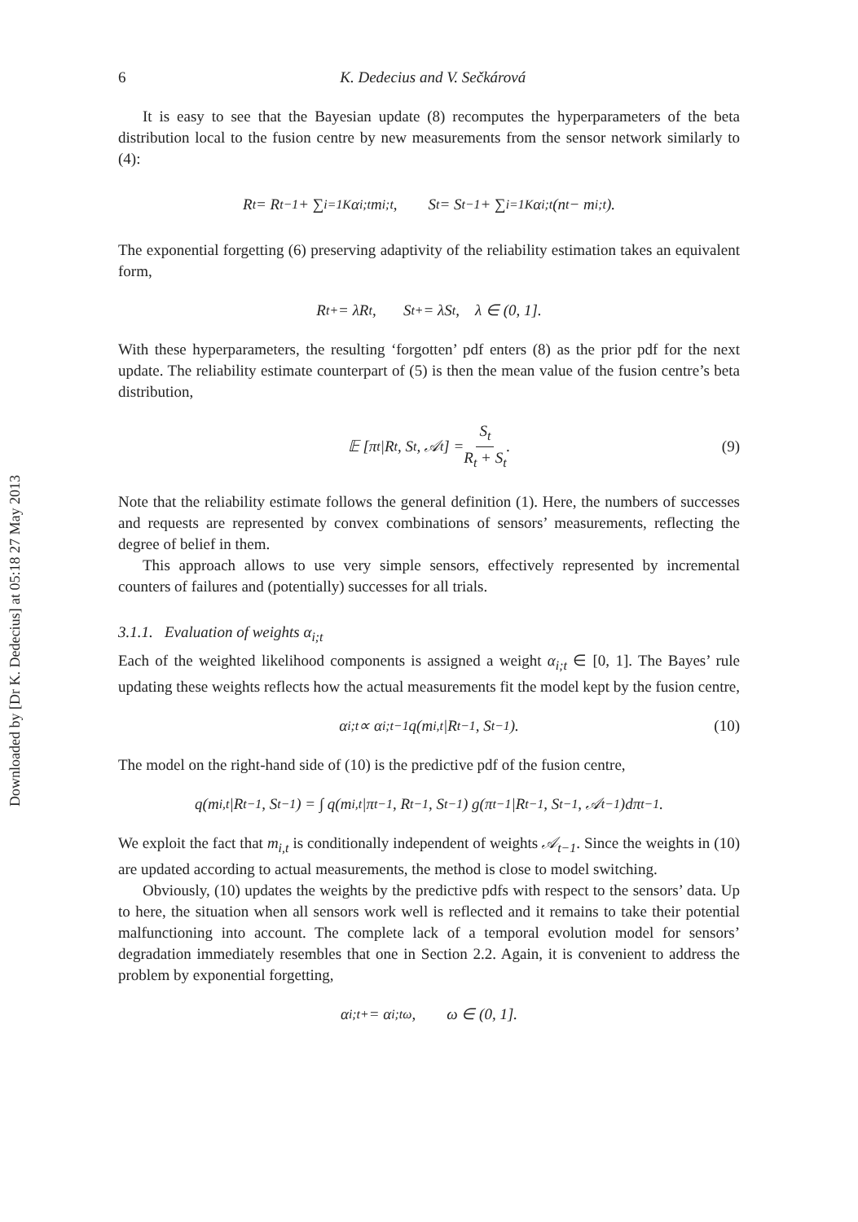Downloaded by [Dr K. Dedecius] at 05:18 27 May 2013
6 K. Dedecius and V. Sečkárová
It is easy to see that the Bayesian update (8) recomputes the hyperparameters of the beta distribution local to the fusion centre by new measurements from the sensor network similarly to (4):
R<sub>t</sub> = R<sub>t−1</sub> + ∑<sub>i=1</sub><sup>K</sup> α<sub>i;t</sub>m<sub>i;t</sub>, S<sub>t</sub> = S<sub>t−1</sub> + ∑<sub>i=1</sub><sup>K</sup> α<sub>i;t</sub>(n<sub>t</sub> − m<sub>i;t</sub>).
The exponential forgetting (6) preserving adaptivity of the reliability estimation takes an equivalent form,
R<sub>t</sub><sup>+</sup> = λR<sub>t</sub>, S<sub>t</sub><sup>+</sup> = λS<sub>t</sub>, λ ∈ (0, 1].
With these hyperparameters, the resulting ‘forgotten’ pdf enters (8) as the prior pdf for the next update. The reliability estimate counterpart of (5) is then the mean value of the fusion centre’s beta distribution,
𝔼 [π<sub>t</sub>|R<sub>t</sub>, S<sub>t</sub>, 𝒜<sub>t</sub>] = S<sub>t</sub> R<sub>t</sub> + S<sub>t</sub>. (9)
Note that the reliability estimate follows the general definition (1). Here, the numbers of successes and requests are represented by convex combinations of sensors’ measurements, reflecting the degree of belief in them.
This approach allows to use very simple sensors, effectively represented by incremental counters of failures and (potentially) successes for all trials.
3.1.1. Evaluation of weights α<sub>i;t</sub>
Each of the weighted likelihood components is assigned a weight α<sub>i;t</sub> ∈ [0, 1]. The Bayes’ rule updating these weights reflects how the actual measurements fit the model kept by the fusion centre,
α<sub>i;t</sub> ∝ α<sub>i;t−1</sub>q(m<sub>i,t</sub>|R<sub>t−1</sub>, S<sub>t−1</sub>). (10)
The model on the right-hand side of (10) is the predictive pdf of the fusion centre,
q(m<sub>i,t</sub>|R<sub>t−1</sub>, S<sub>t−1</sub>) = ∫ q(m<sub>i,t</sub>|π<sub>t−1</sub>, R<sub>t−1</sub>, S<sub>t−1</sub>) g(π<sub>t−1</sub>|R<sub>t−1</sub>, S<sub>t−1</sub>, 𝒜<sub>t−1</sub>)dπ<sub>t−1</sub>.
We exploit the fact that m<sub>i,t</sub> is conditionally independent of weights 𝒜<sub>t−1</sub>. Since the weights in (10) are updated according to actual measurements, the method is close to model switching.
Obviously, (10) updates the weights by the predictive pdfs with respect to the sensors’ data. Up to here, the situation when all sensors work well is reflected and it remains to take their potential malfunctioning into account. The complete lack of a temporal evolution model for sensors’ degradation immediately resembles that one in Section 2.2. Again, it is convenient to address the problem by exponential forgetting,
α<sub>i;t</sub><sup>+</sup> = α<sub>i;t</sub><sup>ω</sup>, ω ∈ (0, 1].